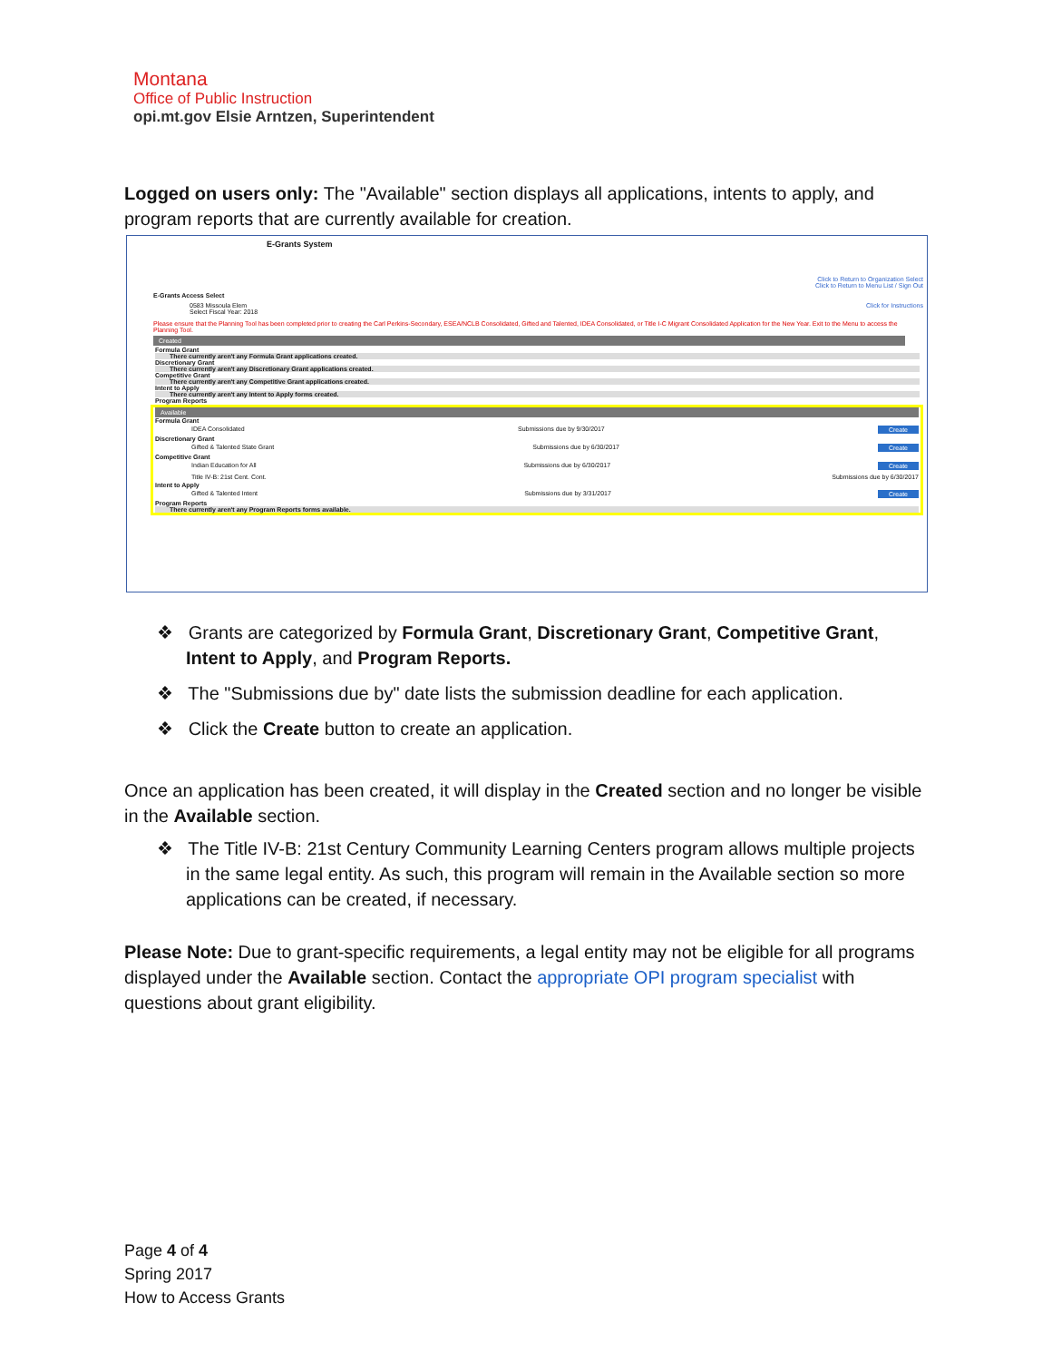Montana
Office of Public Instruction
opi.mt.gov Elsie Arntzen, Superintendent
Logged on users only: The "Available" section displays all applications, intents to apply, and program reports that are currently available for creation.
E-Grants System
Click to Return to Organization Select
Click to Return to Menu List / Sign Out
E-Grants Access Select
0583 Missoula Elem Click for Instructions
Select Fiscal Year: 2018
Please ensure that the Planning Tool has been completed prior to creating the Carl Perkins-Secondary, ESEA/NCLB Consolidated, Gifted and Talented, IDEA Consolidated, or Title I-C Migrant Consolidated Application for the New Year. Exit to the Menu to access the Planning Tool.
Created
Formula Grant
There currently aren't any Formula Grant applications created.
Discretionary Grant
There currently aren't any Discretionary Grant applications created.
Competitive Grant
There currently aren't any Competitive Grant applications created.
Intent to Apply
There currently aren't any Intent to Apply forms created.
Program Reports
Available
Formula Grant
IDEA Consolidated Submissions due by 9/30/2017 Create
Discretionary Grant
Gifted & Talented State Grant Submissions due by 6/30/2017 Create
Competitive Grant
Indian Education for All Submissions due by 6/30/2017 Create
Title IV-B: 21st Cent. Cont. Submissions due by 6/30/2017
Intent to Apply
Gifted & Talented Intent Submissions due by 3/31/2017 Create
Program Reports
There currently aren't any Program Reports forms available.
❖ Grants are categorized by Formula Grant, Discretionary Grant, Competitive Grant, Intent to Apply, and Program Reports.
❖ The "Submissions due by" date lists the submission deadline for each application.
❖ Click the Create button to create an application.
Once an application has been created, it will display in the Created section and no longer be visible in the Available section.
❖ The Title IV-B: 21st Century Community Learning Centers program allows multiple projects in the same legal entity. As such, this program will remain in the Available section so more applications can be created, if necessary.
Please Note: Due to grant-specific requirements, a legal entity may not be eligible for all programs displayed under the Available section. Contact the appropriate OPI program specialist with questions about grant eligibility.
Page 4 of 4
Spring 2017
How to Access Grants